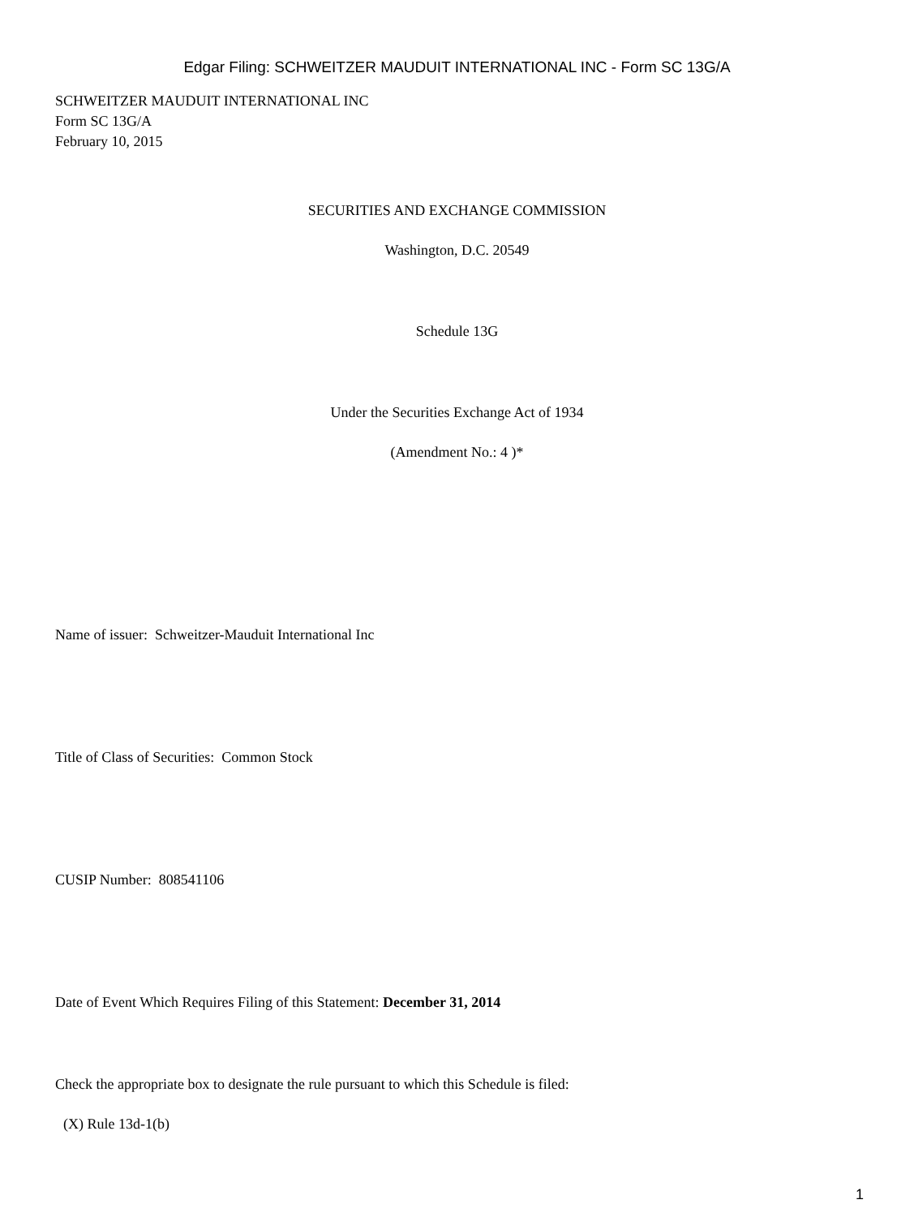Edgar Filing: SCHWEITZER MAUDUIT INTERNATIONAL INC - Form SC 13G/A
SCHWEITZER MAUDUIT INTERNATIONAL INC
Form SC 13G/A
February 10, 2015
SECURITIES AND EXCHANGE COMMISSION
Washington, D.C. 20549
Schedule 13G
Under the Securities Exchange Act of 1934
(Amendment No.: 4 )*
Name of issuer: Schweitzer-Mauduit International Inc
Title of Class of Securities: Common Stock
CUSIP Number: 808541106
Date of Event Which Requires Filing of this Statement: December 31, 2014
Check the appropriate box to designate the rule pursuant to which this Schedule is filed:
(X) Rule 13d-1(b)
1